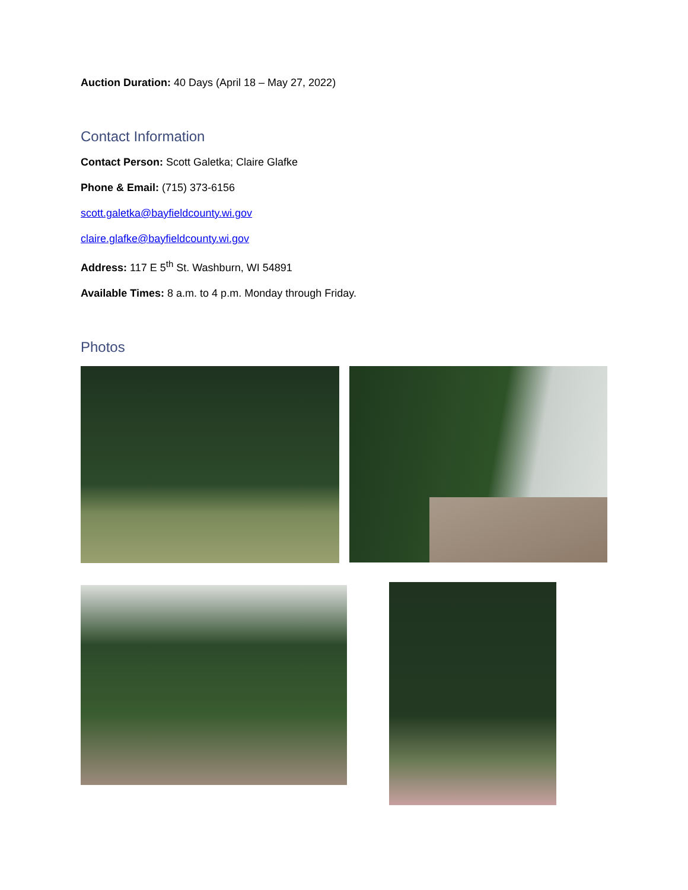Auction Duration: 40 Days (April 18 – May 27, 2022)
Contact Information
Contact Person: Scott Galetka; Claire Glafke
Phone & Email: (715) 373-6156
scott.galetka@bayfieldcounty.wi.gov
claire.glafke@bayfieldcounty.wi.gov
Address: 117 E 5<sup>th</sup> St. Washburn, WI 54891
Available Times: 8 a.m. to 4 p.m. Monday through Friday.
Photos